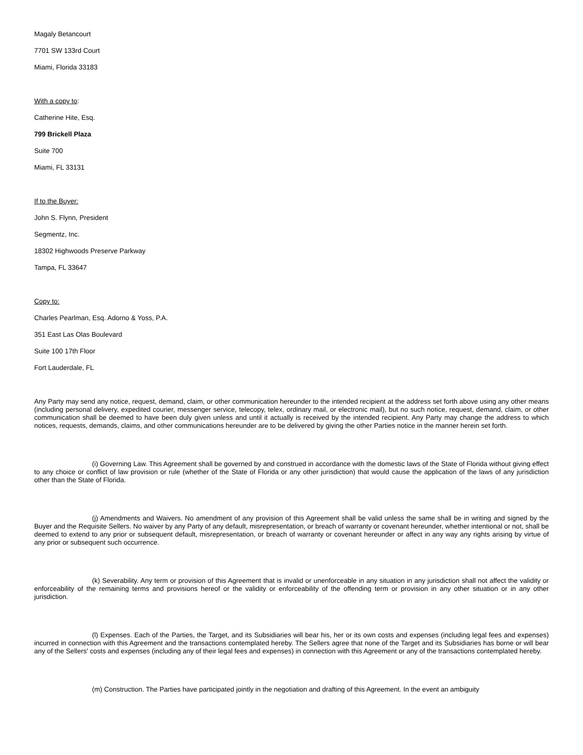Magaly Betancourt
7701 SW 133rd Court
Miami, Florida 33183
With a copy to:
Catherine Hite, Esq.
799 Brickell Plaza
Suite 700
Miami, FL 33131
If to the Buyer:
John S. Flynn, President
Segmentz, Inc.
18302 Highwoods Preserve Parkway
Tampa, FL 33647
Copy to:
Charles Pearlman, Esq. Adorno & Yoss, P.A.
351 East Las Olas Boulevard
Suite 100 17th Floor
Fort Lauderdale, FL
Any Party may send any notice, request, demand, claim, or other communication hereunder to the intended recipient at the address set forth above using any other means (including personal delivery, expedited courier, messenger service, telecopy, telex, ordinary mail, or electronic mail), but no such notice, request, demand, claim, or other communication shall be deemed to have been duly given unless and until it actually is received by the intended recipient. Any Party may change the address to which notices, requests, demands, claims, and other communications hereunder are to be delivered by giving the other Parties notice in the manner herein set forth.
(i) Governing Law. This Agreement shall be governed by and construed in accordance with the domestic laws of the State of Florida without giving effect to any choice or conflict of law provision or rule (whether of the State of Florida or any other jurisdiction) that would cause the application of the laws of any jurisdiction other than the State of Florida.
(j) Amendments and Waivers. No amendment of any provision of this Agreement shall be valid unless the same shall be in writing and signed by the Buyer and the Requisite Sellers. No waiver by any Party of any default, misrepresentation, or breach of warranty or covenant hereunder, whether intentional or not, shall be deemed to extend to any prior or subsequent default, misrepresentation, or breach of warranty or covenant hereunder or affect in any way any rights arising by virtue of any prior or subsequent such occurrence.
(k) Severability. Any term or provision of this Agreement that is invalid or unenforceable in any situation in any jurisdiction shall not affect the validity or enforceability of the remaining terms and provisions hereof or the validity or enforceability of the offending term or provision in any other situation or in any other jurisdiction.
(l) Expenses. Each of the Parties, the Target, and its Subsidiaries will bear his, her or its own costs and expenses (including legal fees and expenses) incurred in connection with this Agreement and the transactions contemplated hereby. The Sellers agree that none of the Target and its Subsidiaries has borne or will bear any of the Sellers' costs and expenses (including any of their legal fees and expenses) in connection with this Agreement or any of the transactions contemplated hereby.
(m) Construction. The Parties have participated jointly in the negotiation and drafting of this Agreement. In the event an ambiguity